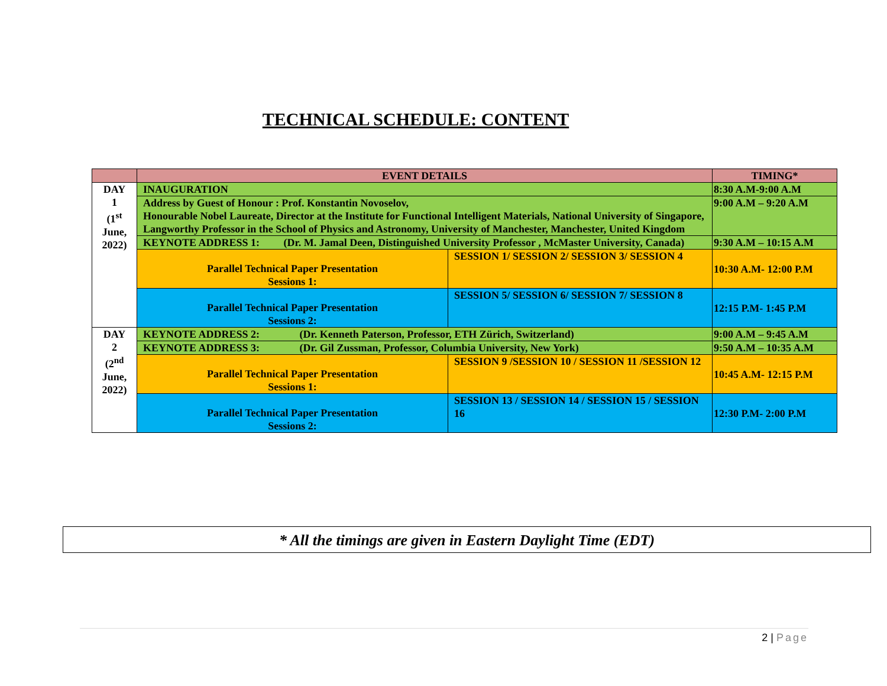TECHNICAL SCHEDULE: CONTENT
| | EVENT DETAILS | | TIMING* |
| --- | --- | --- | --- |
| DAY 1 (1<sup>st</sup> June, 2022) | INAUGURATION | | 8:30 A.M-9:00 A.M |
| | Address by Guest of Honour : Prof. Konstantin Novoselov, Honourable Nobel Laureate, Director at the Institute for Functional Intelligent Materials, National University of Singapore, Langworthy Professor in the School of Physics and Astronomy, University of Manchester, Manchester, United Kingdom | | 9:00 A.M – 9:20 A.M |
| | KEYNOTE ADDRESS 1: (Dr. M. Jamal Deen, Distinguished University Professor , McMaster University, Canada) | | 9:30 A.M – 10:15 A.M |
| | Parallel Technical Paper Presentation Sessions 1: | SESSION 1/ SESSION 2/ SESSION 3/ SESSION 4 | 10:30 A.M- 12:00 P.M |
| | Parallel Technical Paper Presentation Sessions 2: | SESSION 5/ SESSION 6/ SESSION 7/ SESSION 8 | 12:15 P.M- 1:45 P.M |
| DAY 2 (2<sup>nd</sup> June, 2022) | KEYNOTE ADDRESS 2: (Dr. Kenneth Paterson, Professor, ETH Zürich, Switzerland) | | 9:00 A.M – 9:45 A.M |
| | KEYNOTE ADDRESS 3: (Dr. Gil Zussman, Professor, Columbia University, New York) | | 9:50 A.M – 10:35 A.M |
| | Parallel Technical Paper Presentation Sessions 1: | SESSION 9 /SESSION 10 / SESSION 11 /SESSION 12 | 10:45 A.M- 12:15 P.M |
| | Parallel Technical Paper Presentation Sessions 2: | SESSION 13 / SESSION 14 / SESSION 15 / SESSION 16 | 12:30 P.M- 2:00 P.M |
* All the timings are given in Eastern Daylight Time (EDT)
2 | Page